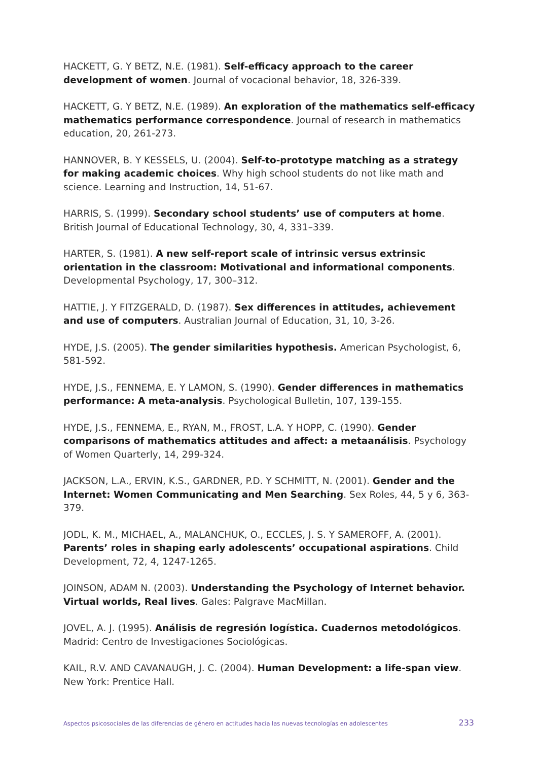HACKETT, G. Y BETZ, N.E. (1981). Self-efficacy approach to the career development of women. Journal of vocacional behavior, 18, 326-339.
HACKETT, G. Y BETZ, N.E. (1989). An exploration of the mathematics self-efficacy mathematics performance correspondence. Journal of research in mathematics education, 20, 261-273.
HANNOVER, B. Y KESSELS, U. (2004). Self-to-prototype matching as a strategy for making academic choices. Why high school students do not like math and science. Learning and Instruction, 14, 51-67.
HARRIS, S. (1999). Secondary school students’ use of computers at home. British Journal of Educational Technology, 30, 4, 331–339.
HARTER, S. (1981). A new self-report scale of intrinsic versus extrinsic orientation in the classroom: Motivational and informational components. Developmental Psychology, 17, 300–312.
HATTIE, J. Y FITZGERALD, D. (1987). Sex differences in attitudes, achievement and use of computers. Australian Journal of Education, 31, 10, 3-26.
HYDE, J.S. (2005). The gender similarities hypothesis. American Psychologist, 6, 581-592.
HYDE, J.S., FENNEMA, E. Y LAMON, S. (1990). Gender differences in mathematics performance: A meta-analysis. Psychological Bulletin, 107, 139-155.
HYDE, J.S., FENNEMA, E., RYAN, M., FROST, L.A. Y HOPP, C. (1990). Gender comparisons of mathematics attitudes and affect: a metaanálisis. Psychology of Women Quarterly, 14, 299-324.
JACKSON, L.A., ERVIN, K.S., GARDNER, P.D. Y SCHMITT, N. (2001). Gender and the Internet: Women Communicating and Men Searching. Sex Roles, 44, 5 y 6, 363-379.
JODL, K. M., MICHAEL, A., MALANCHUK, O., ECCLES, J. S. Y SAMEROFF, A. (2001). Parents’ roles in shaping early adolescents’ occupational aspirations. Child Development, 72, 4, 1247-1265.
JOINSON, ADAM N. (2003). Understanding the Psychology of Internet behavior. Virtual worlds, Real lives. Gales: Palgrave MacMillan.
JOVEL, A. J. (1995). Análisis de regresión logística. Cuadernos metodológicos. Madrid: Centro de Investigaciones Sociológicas.
KAIL, R.V. AND CAVANAUGH, J. C. (2004). Human Development: a life-span view. New York: Prentice Hall.
Aspectos psicosociales de las diferencias de género en actitudes hacia las nuevas tecnologías en adolescentes 233